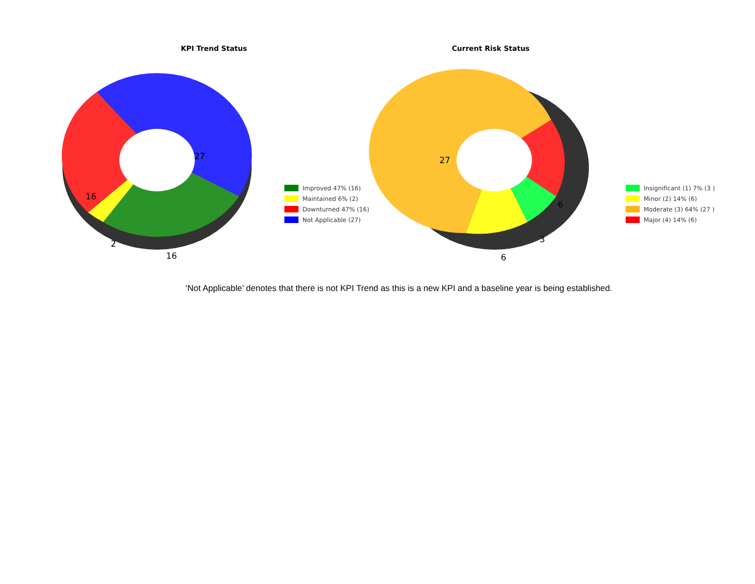KPI Trend Status
27
16
2
16
Improved 47% (16)
Maintained 6% (2)
Downturned 47% (16)
Not Applicable (27)
Current Risk Status
27
6
3
6
Insignificant (1) 7% (3 )
Minor (2) 14% (6)
Moderate (3) 64% (27 )
Major (4) 14% (6)
‘Not Applicable’ denotes that there is not KPI Trend as this is a new KPI and a baseline year is being established.